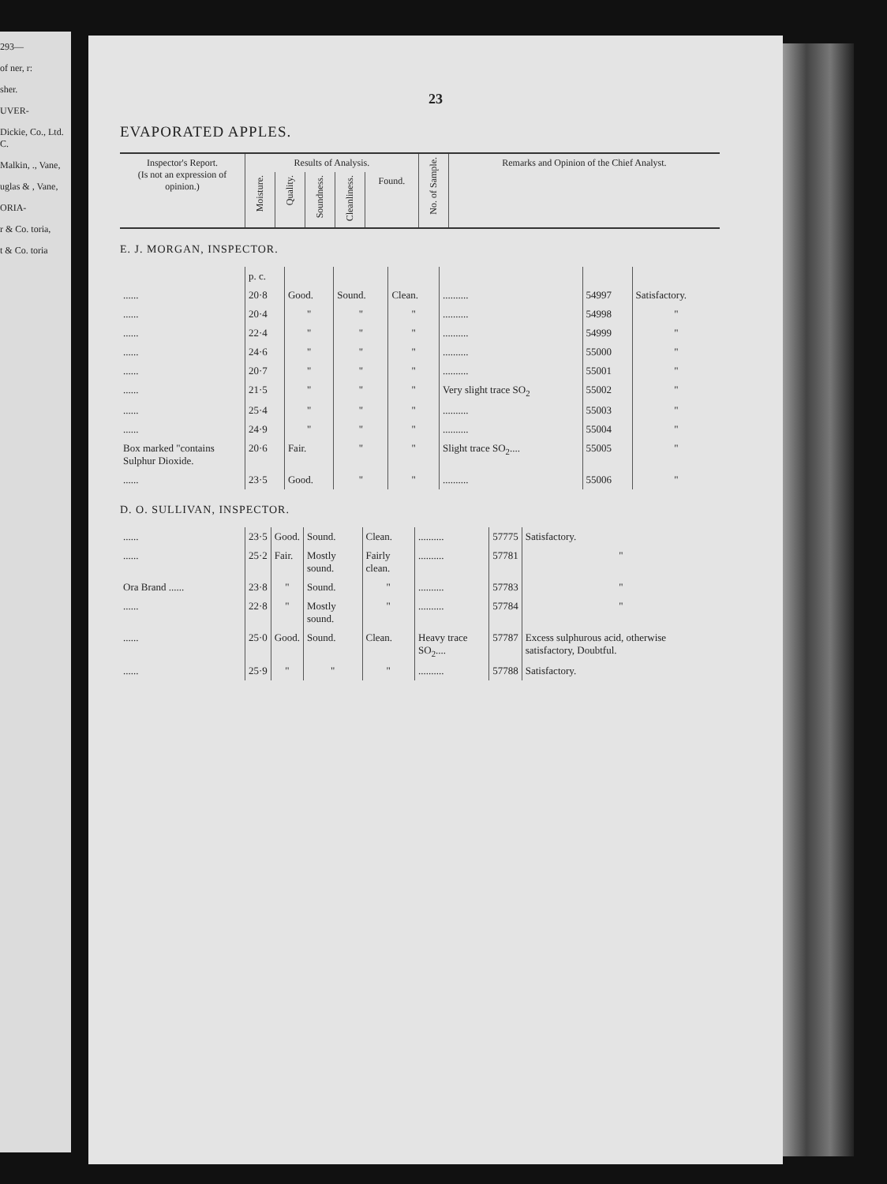293—
of ner, r:
sher.
UVER-
Dickie, Co., Ltd. C.
Malkin, ., Vane,
uglas & , Vane,
ORIA-
r & Co. toria,
t & Co. toria
23
EVAPORATED APPLES.
| Inspector's Report. (Is not an expression of opinion.) | Results of Analysis. | | | | | No. of Sample. | Remarks and Opinion of the Chief Analyst. |
| --- | --- | --- | --- | --- | --- | --- | --- |
| | Moisture. | Quality. | Soundness. | Cleanliness. | Found. | | |
E. J. MORGAN, INSPECTOR.
| | p. c. | | | | | | |
| ...... | 20·8 | Good. | Sound. | Clean. | .......... | 54997 | Satisfactory. |
| ...... | 20·4 | " | " | " | .......... | 54998 | " |
| ...... | 22·4 | " | " | " | .......... | 54999 | " |
| ...... | 24·6 | " | " | " | .......... | 55000 | " |
| ...... | 20·7 | " | " | " | .......... | 55001 | " |
| ...... | 21·5 | " | " | " | Very slight trace SO<sub>2</sub> | 55002 | " |
| ...... | 25·4 | " | " | " | .......... | 55003 | " |
| ...... | 24·9 | " | " | " | .......... | 55004 | " |
| Box marked "contains Sulphur Dioxide. | 20·6 | Fair. | " | " | Slight trace SO<sub>2</sub>.... | 55005 | " |
| ...... | 23·5 | Good. | " | " | .......... | 55006 | " |
D. O. SULLIVAN, INSPECTOR.
| ...... | 23·5 | Good. | Sound. | Clean. | .......... | 57775 | Satisfactory. |
| ...... | 25·2 | Fair. | Mostly sound. | Fairly clean. | .......... | 57781 | " |
| Ora Brand ...... | 23·8 | " | Sound. | " | .......... | 57783 | " |
| ...... | 22·8 | " | Mostly sound. | " | .......... | 57784 | " |
| ...... | 25·0 | Good. | Sound. | Clean. | Heavy trace SO<sub>2</sub>.... | 57787 | Excess sulphurous acid, otherwise satisfactory, Doubtful. |
| ...... | 25·9 | " | " | " | .......... | 57788 | Satisfactory. |